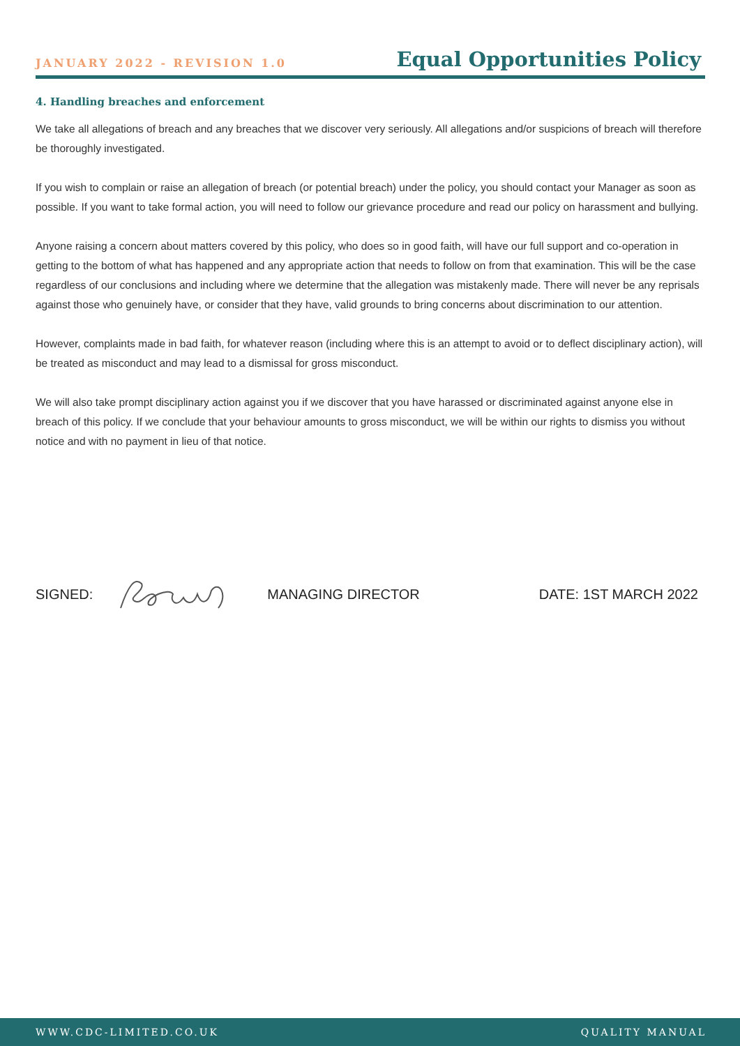JANUARY 2022 - REVISION 1.0
Equal Opportunities Policy
4. Handling breaches and enforcement
We take all allegations of breach and any breaches that we discover very seriously. All allegations and/or suspicions of breach will therefore be thoroughly investigated.
If you wish to complain or raise an allegation of breach (or potential breach) under the policy, you should contact your Manager as soon as possible. If you want to take formal action, you will need to follow our grievance procedure and read our policy on harassment and bullying.
Anyone raising a concern about matters covered by this policy, who does so in good faith, will have our full support and co-operation in getting to the bottom of what has happened and any appropriate action that needs to follow on from that examination. This will be the case regardless of our conclusions and including where we determine that the allegation was mistakenly made. There will never be any reprisals against those who genuinely have, or consider that they have, valid grounds to bring concerns about discrimination to our attention.
However, complaints made in bad faith, for whatever reason (including where this is an attempt to avoid or to deflect disciplinary action), will be treated as misconduct and may lead to a dismissal for gross misconduct.
We will also take prompt disciplinary action against you if we discover that you have harassed or discriminated against anyone else in breach of this policy. If we conclude that your behaviour amounts to gross misconduct, we will be within our rights to dismiss you without notice and with no payment in lieu of that notice.
SIGNED: MANAGING DIRECTOR DATE: 1ST MARCH 2022
WWW.CDC-LIMITED.CO.UK QUALITY MANUAL